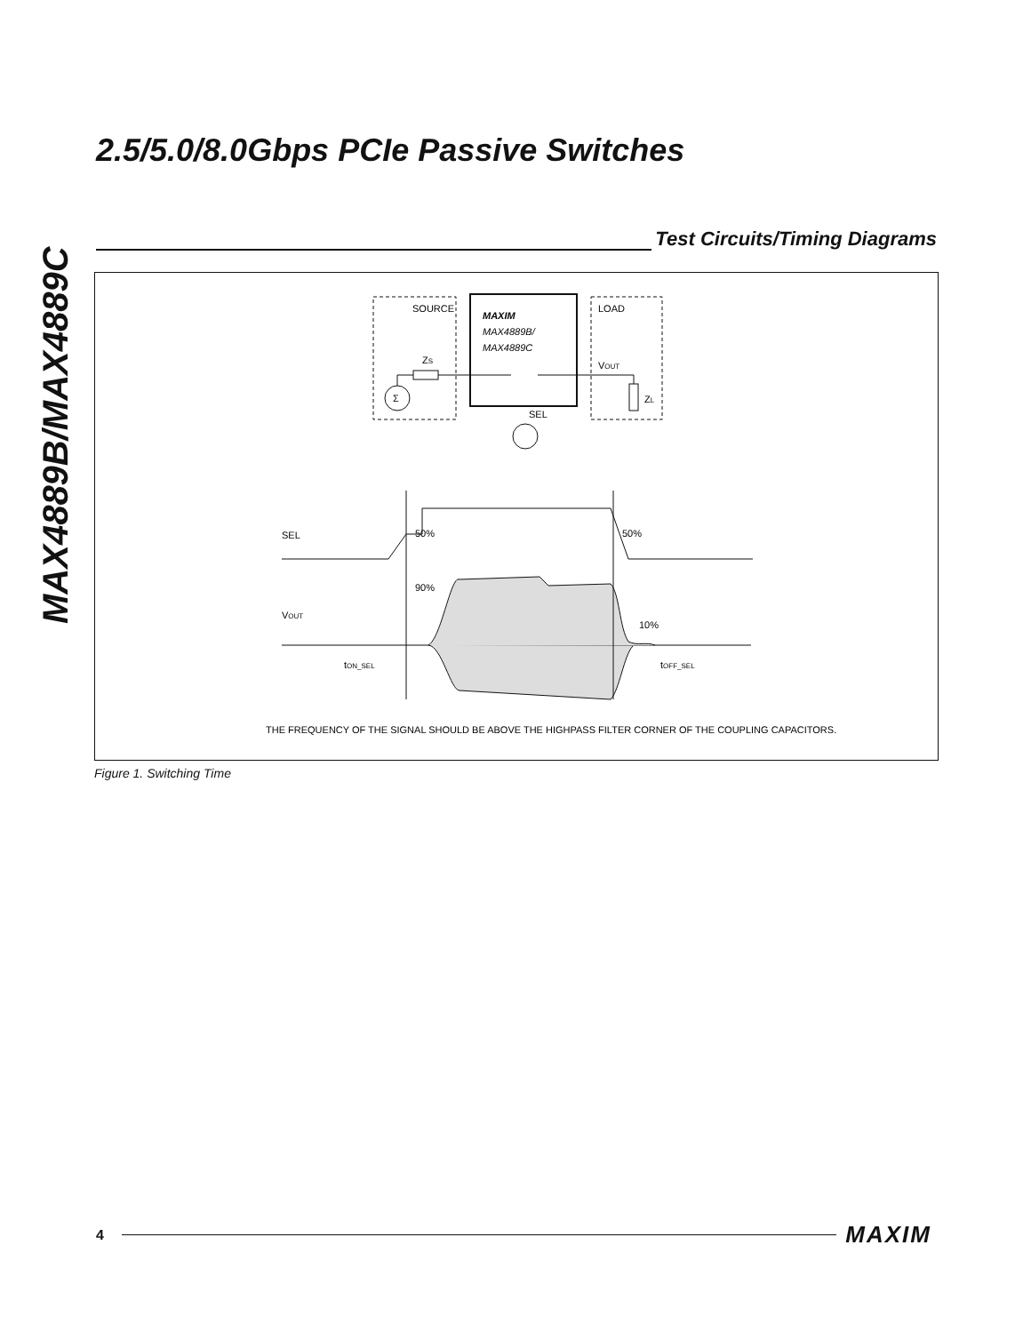MAX4889B/MAX4889C
2.5/5.0/8.0Gbps PCIe Passive Switches
Test Circuits/Timing Diagrams
SOURCE
MAXIM
MAX4889B/
MAX4889C
LOAD
ZS
Σ
VOUT
ZL
SEL
SEL
50%
50%
90%
VOUT
10%
tON_SEL
tOFF_SEL
THE FREQUENCY OF THE SIGNAL SHOULD BE ABOVE THE HIGHPASS FILTER CORNER OF THE COUPLING CAPACITORS.
Figure 1. Switching Time
4 MAXIM